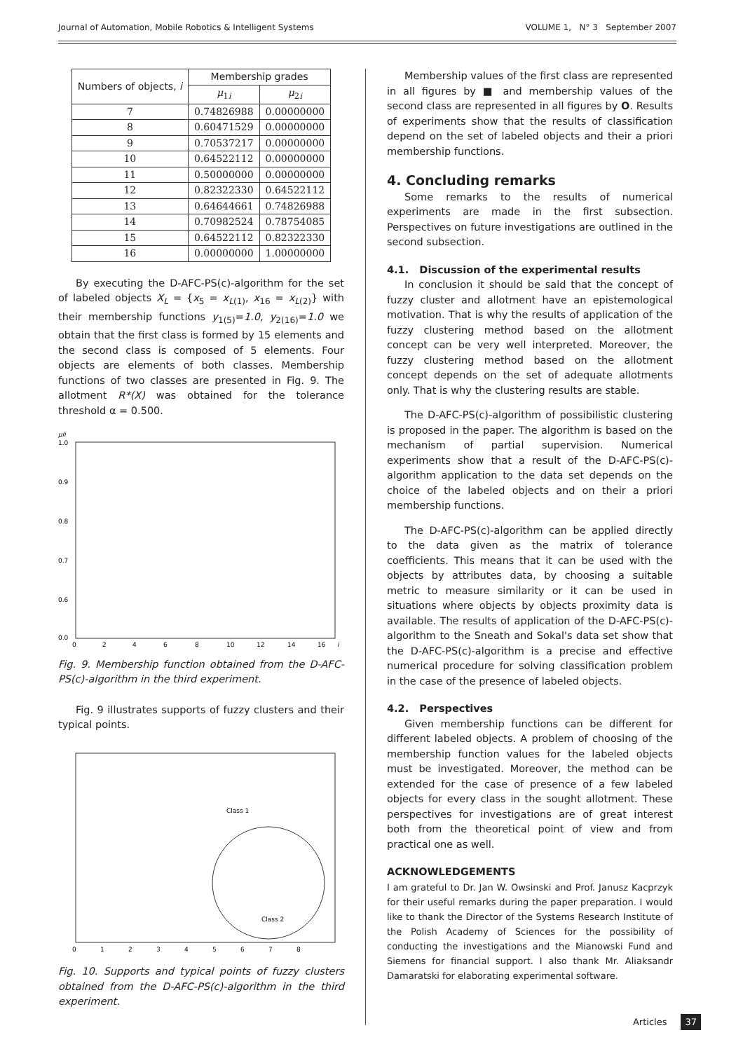Journal of Automation, Mobile Robotics & Intelligent Systems VOLUME 1, N° 3 September 2007
| Numbers of objects, i | Membership grades | |
| --- | --- | --- |
| | μ<sub>1i</sub> | μ<sub>2i</sub> |
| 7 | 0.74826988 | 0.00000000 |
| 8 | 0.60471529 | 0.00000000 |
| 9 | 0.70537217 | 0.00000000 |
| 10 | 0.64522112 | 0.00000000 |
| 11 | 0.50000000 | 0.00000000 |
| 12 | 0.82322330 | 0.64522112 |
| 13 | 0.64644661 | 0.74826988 |
| 14 | 0.70982524 | 0.78754085 |
| 15 | 0.64522112 | 0.82322330 |
| 16 | 0.00000000 | 1.00000000 |
By executing the D-AFC-PS(c)-algorithm for the set of labeled objects X<sub>L</sub> = {x<sub>5</sub> = x<sub>L(1)</sub>, x<sub>16</sub> = x<sub>L(2)</sub>} with their membership functions y<sub>1(5)</sub>=1.0, y<sub>2(16)</sub>=1.0 we obtain that the first class is formed by 15 elements and the second class is composed of 5 elements. Four objects are elements of both classes. Membership functions of two classes are presented in Fig. 9. The allotment R*(X) was obtained for the tolerance threshold α = 0.500.
μli
1.0
0.9
0.8
0.7
0.6
0.0
0
2
4
6
8
10
12
14
16
i
Fig. 9. Membership function obtained from the D-AFC-PS(c)-algorithm in the third experiment.
Fig. 9 illustrates supports of fuzzy clusters and their typical points.
Class 1
Class 2
0
1
2
3
4
5
6
7
8
Fig. 10. Supports and typical points of fuzzy clusters obtained from the D-AFC-PS(c)-algorithm in the third experiment.
Membership values of the first class are represented in all figures by ■ and membership values of the second class are represented in all figures by O. Results of experiments show that the results of classification depend on the set of labeled objects and their a priori membership functions.
4. Concluding remarks
Some remarks to the results of numerical experiments are made in the first subsection. Perspectives on future investigations are outlined in the second subsection.
4.1. Discussion of the experimental results
In conclusion it should be said that the concept of fuzzy cluster and allotment have an epistemological motivation. That is why the results of application of the fuzzy clustering method based on the allotment concept can be very well interpreted. Moreover, the fuzzy clustering method based on the allotment concept depends on the set of adequate allotments only. That is why the clustering results are stable.
The D-AFC-PS(c)-algorithm of possibilistic clustering is proposed in the paper. The algorithm is based on the mechanism of partial supervision. Numerical experiments show that a result of the D-AFC-PS(c)-algorithm application to the data set depends on the choice of the labeled objects and on their a priori membership functions.
The D-AFC-PS(c)-algorithm can be applied directly to the data given as the matrix of tolerance coefficients. This means that it can be used with the objects by attributes data, by choosing a suitable metric to measure similarity or it can be used in situations where objects by objects proximity data is available. The results of application of the D-AFC-PS(c)-algorithm to the Sneath and Sokal's data set show that the D-AFC-PS(c)-algorithm is a precise and effective numerical procedure for solving classification problem in the case of the presence of labeled objects.
4.2. Perspectives
Given membership functions can be different for different labeled objects. A problem of choosing of the membership function values for the labeled objects must be investigated. Moreover, the method can be extended for the case of presence of a few labeled objects for every class in the sought allotment. These perspectives for investigations are of great interest both from the theoretical point of view and from practical one as well.
ACKNOWLEDGEMENTS
I am grateful to Dr. Jan W. Owsinski and Prof. Janusz Kacprzyk for their useful remarks during the paper preparation. I would like to thank the Director of the Systems Research Institute of the Polish Academy of Sciences for the possibility of conducting the investigations and the Mianowski Fund and Siemens for financial support. I also thank Mr. Aliaksandr Damaratski for elaborating experimental software.
Articles 37